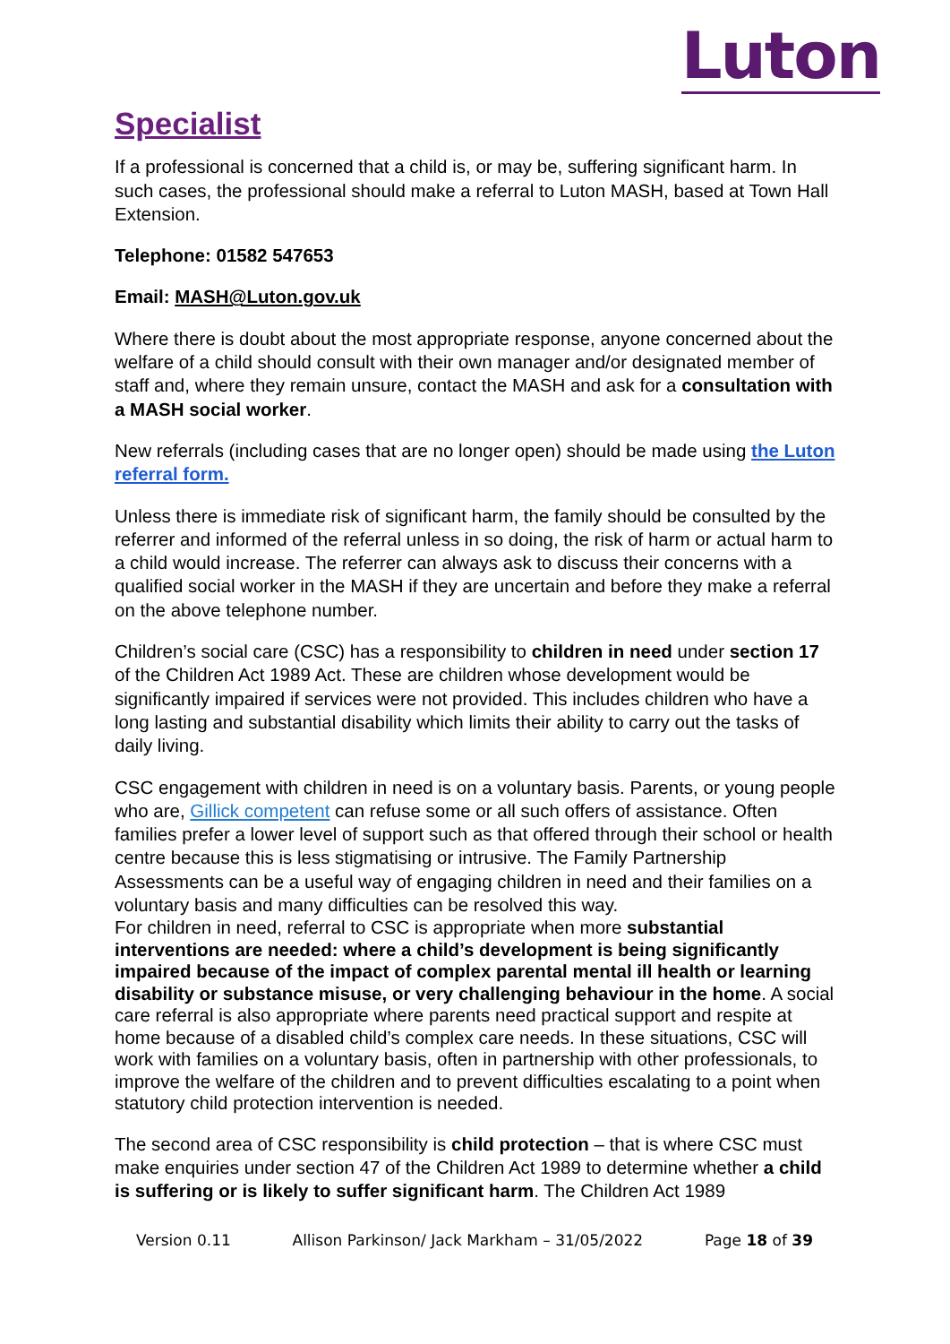Luton
Specialist
If a professional is concerned that a child is, or may be, suffering significant harm. In such cases, the professional should make a referral to Luton MASH, based at Town Hall Extension.
Telephone: 01582 547653
Email: MASH@Luton.gov.uk
Where there is doubt about the most appropriate response, anyone concerned about the welfare of a child should consult with their own manager and/or designated member of staff and, where they remain unsure, contact the MASH and ask for a consultation with a MASH social worker.
New referrals (including cases that are no longer open) should be made using the Luton referral form.
Unless there is immediate risk of significant harm, the family should be consulted by the referrer and informed of the referral unless in so doing, the risk of harm or actual harm to a child would increase. The referrer can always ask to discuss their concerns with a qualified social worker in the MASH if they are uncertain and before they make a referral on the above telephone number.
Children’s social care (CSC) has a responsibility to children in need under section 17 of the Children Act 1989 Act. These are children whose development would be significantly impaired if services were not provided. This includes children who have a long lasting and substantial disability which limits their ability to carry out the tasks of daily living.
CSC engagement with children in need is on a voluntary basis. Parents, or young people who are, Gillick competent can refuse some or all such offers of assistance. Often families prefer a lower level of support such as that offered through their school or health centre because this is less stigmatising or intrusive. The Family Partnership Assessments can be a useful way of engaging children in need and their families on a voluntary basis and many difficulties can be resolved this way.
For children in need, referral to CSC is appropriate when more substantial interventions are needed: where a child’s development is being significantly impaired because of the impact of complex parental mental ill health or learning disability or substance misuse, or very challenging behaviour in the home. A social care referral is also appropriate where parents need practical support and respite at home because of a disabled child’s complex care needs. In these situations, CSC will work with families on a voluntary basis, often in partnership with other professionals, to improve the welfare of the children and to prevent difficulties escalating to a point when statutory child protection intervention is needed.
The second area of CSC responsibility is child protection – that is where CSC must make enquiries under section 47 of the Children Act 1989 to determine whether a child is suffering or is likely to suffer significant harm. The Children Act 1989
Version 0.11 Allison Parkinson/ Jack Markham – 31/05/2022 Page 18 of 39